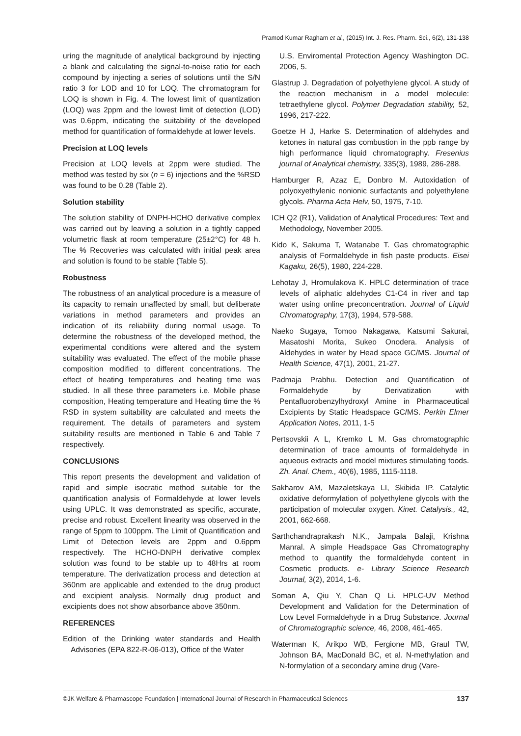Pramod Kumar Ragham et al., (2015) Int. J. Res. Pharm. Sci., 6(2), 131-138
uring the magnitude of analytical background by injecting a blank and calculating the signal-to-noise ratio for each compound by injecting a series of solutions until the S/N ratio 3 for LOD and 10 for LOQ. The chromatogram for LOQ is shown in Fig. 4. The lowest limit of quantization (LOQ) was 2ppm and the lowest limit of detection (LOD) was 0.6ppm, indicating the suitability of the developed method for quantification of formaldehyde at lower levels.
Precision at LOQ levels
Precision at LOQ levels at 2ppm were studied. The method was tested by six (n = 6) injections and the %RSD was found to be 0.28 (Table 2).
Solution stability
The solution stability of DNPH-HCHO derivative complex was carried out by leaving a solution in a tightly capped volumetric flask at room temperature (25±2°C) for 48 h. The % Recoveries was calculated with initial peak area and solution is found to be stable (Table 5).
Robustness
The robustness of an analytical procedure is a measure of its capacity to remain unaffected by small, but deliberate variations in method parameters and provides an indication of its reliability during normal usage. To determine the robustness of the developed method, the experimental conditions were altered and the system suitability was evaluated. The effect of the mobile phase composition modified to different concentrations. The effect of heating temperatures and heating time was studied. In all these three parameters i.e. Mobile phase composition, Heating temperature and Heating time the % RSD in system suitability are calculated and meets the requirement. The details of parameters and system suitability results are mentioned in Table 6 and Table 7 respectively.
CONCLUSIONS
This report presents the development and validation of rapid and simple isocratic method suitable for the quantification analysis of Formaldehyde at lower levels using UPLC. It was demonstrated as specific, accurate, precise and robust. Excellent linearity was observed in the range of 5ppm to 100ppm. The Limit of Quantification and Limit of Detection levels are 2ppm and 0.6ppm respectively. The HCHO-DNPH derivative complex solution was found to be stable up to 48Hrs at room temperature. The derivatization process and detection at 360nm are applicable and extended to the drug product and excipient analysis. Normally drug product and excipients does not show absorbance above 350nm.
REFERENCES
Edition of the Drinking water standards and Health Advisories (EPA 822-R-06-013), Office of the Water
U.S. Enviromental Protection Agency Washington DC. 2006, 5.
Glastrup J. Degradation of polyethylene glycol. A study of the reaction mechanism in a model molecule: tetraethylene glycol. Polymer Degradation stability, 52, 1996, 217-222.
Goetze H J, Harke S. Determination of aldehydes and ketones in natural gas combustion in the ppb range by high performance liquid chromatography. Fresenius journal of Analytical chemistry, 335(3), 1989, 286-288.
Hamburger R, Azaz E, Donbro M. Autoxidation of polyoxyethylenic nonionic surfactants and polyethylene glycols. Pharma Acta Helv, 50, 1975, 7-10.
ICH Q2 (R1), Validation of Analytical Procedures: Text and Methodology, November 2005.
Kido K, Sakuma T, Watanabe T. Gas chromatographic analysis of Formaldehyde in fish paste products. Eisei Kagaku, 26(5), 1980, 224-228.
Lehotay J, Hromulakova K. HPLC determination of trace levels of aliphatic aldehydes C1-C4 in river and tap water using online preconcentration. Journal of Liquid Chromatography, 17(3), 1994, 579-588.
Naeko Sugaya, Tomoo Nakagawa, Katsumi Sakurai, Masatoshi Morita, Sukeo Onodera. Analysis of Aldehydes in water by Head space GC/MS. Journal of Health Science, 47(1), 2001, 21-27.
Padmaja Prabhu. Detection and Quantification of Formaldehyde by Derivatization with Pentafluorobenzylhydroxyl Amine in Pharmaceutical Excipients by Static Headspace GC/MS. Perkin Elmer Application Notes, 2011, 1-5
Pertsovskii A L, Kremko L M. Gas chromatographic determination of trace amounts of formaldehyde in aqueous extracts and model mixtures stimulating foods. Zh. Anal. Chem., 40(6), 1985, 1115-1118.
Sakharov AM, Mazaletskaya LI, Skibida IP. Catalytic oxidative deformylation of polyethylene glycols with the participation of molecular oxygen. Kinet. Catalysis., 42, 2001, 662-668.
Sarthchandraprakash N.K., Jampala Balaji, Krishna Manral. A simple Headspace Gas Chromatography method to quantify the formaldehyde content in Cosmetic products. e- Library Science Research Journal, 3(2), 2014, 1-6.
Soman A, Qiu Y, Chan Q Li. HPLC-UV Method Development and Validation for the Determination of Low Level Formaldehyde in a Drug Substance. Journal of Chromatographic science, 46, 2008, 461-465.
Waterman K, Arikpo WB, Fergione MB, Graul TW, Johnson BA, MacDonald BC, et al. N-methylation and N-formylation of a secondary amine drug (Vare-
©JK Welfare & Pharmascope Foundation | International Journal of Research in Pharmaceutical Sciences 137